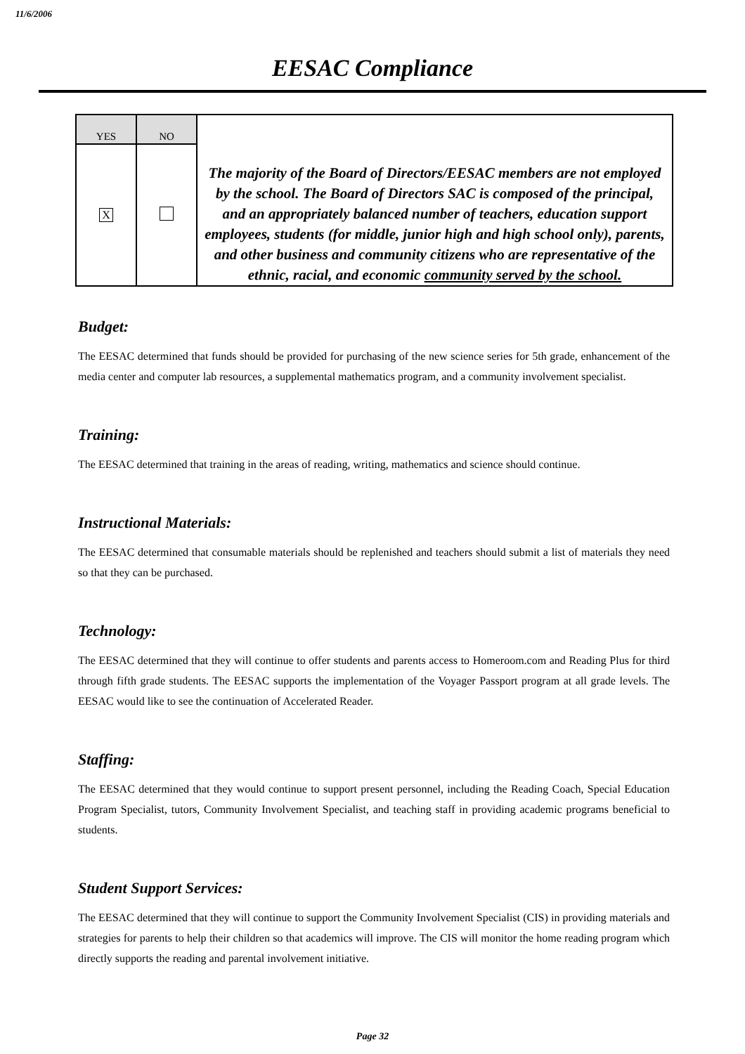11/6/2006
EESAC Compliance
| YES | NO | The majority of the Board of Directors/EESAC members are not employed by the school. The Board of Directors SAC is composed of the principal, and an appropriately balanced number of teachers, education support employees, students (for middle, junior high and high school only), parents, and other business and community citizens who are representative of the ethnic, racial, and economic community served by the school. |
| X | | |
Budget:
The EESAC determined that funds should be provided for purchasing of the new science series for 5th grade, enhancement of the media center and computer lab resources, a supplemental mathematics program, and a community involvement specialist.
Training:
The EESAC determined that training in the areas of reading, writing, mathematics and science should continue.
Instructional Materials:
The EESAC determined that consumable materials should be replenished and teachers should submit a list of materials they need so that they can be purchased.
Technology:
The EESAC determined that they will continue to offer students and parents access to Homeroom.com and Reading Plus for third through fifth grade students. The EESAC supports the implementation of the Voyager Passport program at all grade levels. The EESAC would like to see the continuation of Accelerated Reader.
Staffing:
The EESAC determined that they would continue to support present personnel, including the Reading Coach, Special Education Program Specialist, tutors, Community Involvement Specialist, and teaching staff in providing academic programs beneficial to students.
Student Support Services:
The EESAC determined that they will continue to support the Community Involvement Specialist (CIS) in providing materials and strategies for parents to help their children so that academics will improve. The CIS will monitor the home reading program which directly supports the reading and parental involvement initiative.
Page 32